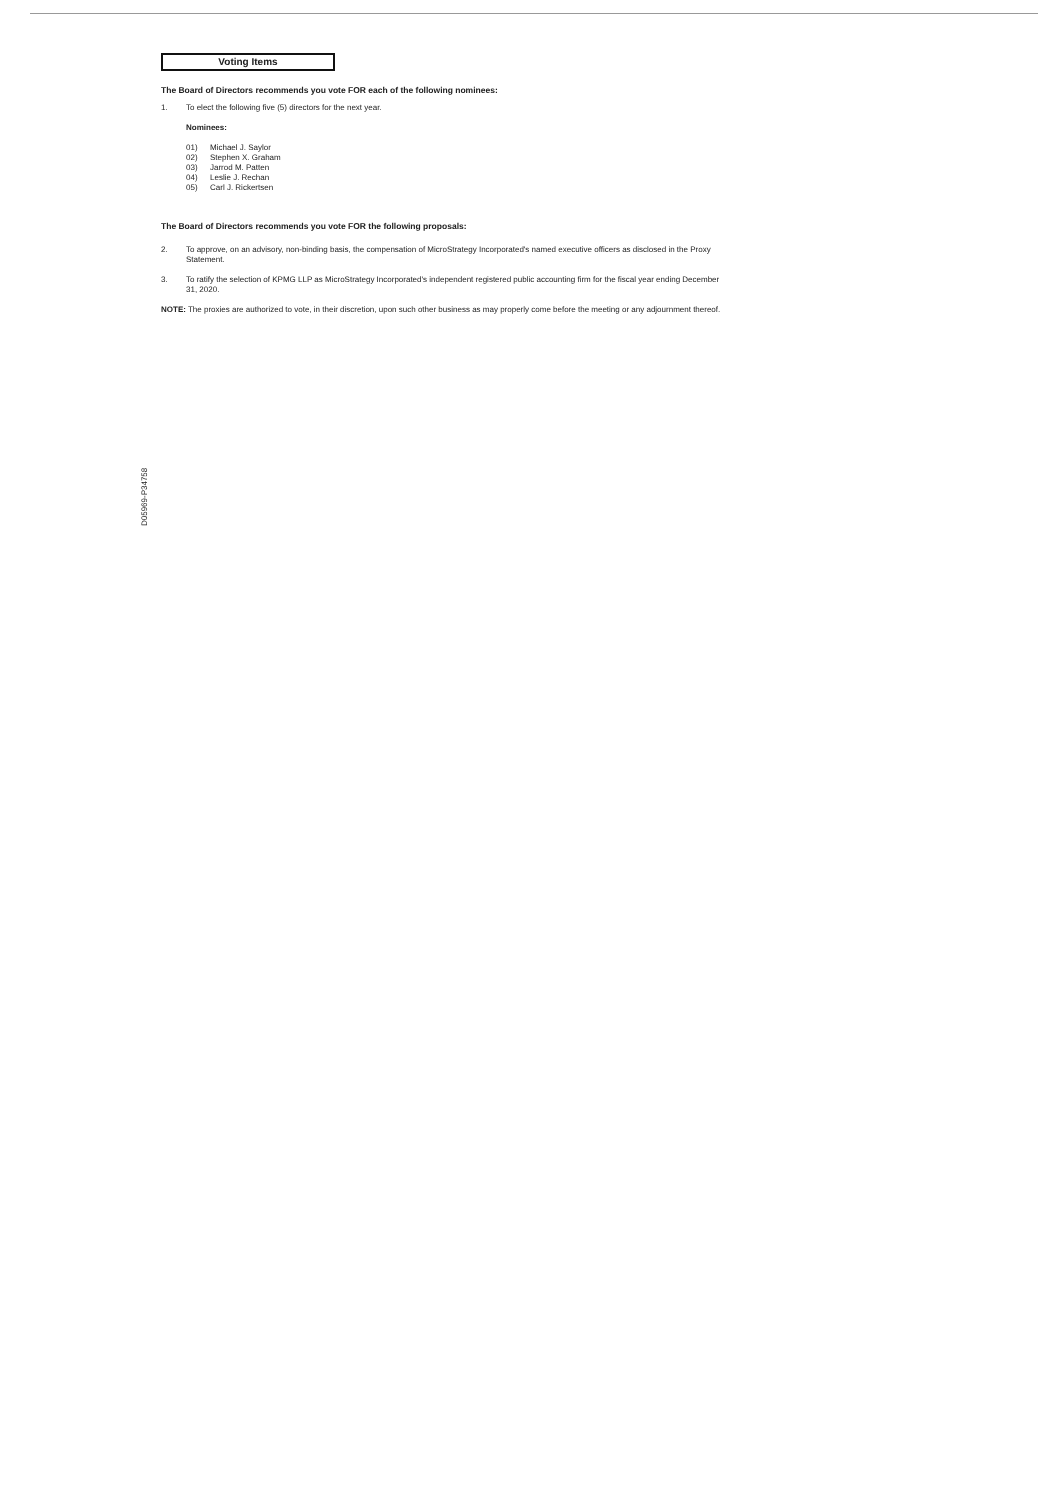Voting Items
The Board of Directors recommends you vote FOR each of the following nominees:
1. To elect the following five (5) directors for the next year.
Nominees:
01) Michael J. Saylor
02) Stephen X. Graham
03) Jarrod M. Patten
04) Leslie J. Rechan
05) Carl J. Rickertsen
The Board of Directors recommends you vote FOR the following proposals:
2. To approve, on an advisory, non-binding basis, the compensation of MicroStrategy Incorporated's named executive officers as disclosed in the Proxy Statement.
3. To ratify the selection of KPMG LLP as MicroStrategy Incorporated's independent registered public accounting firm for the fiscal year ending December 31, 2020.
NOTE: The proxies are authorized to vote, in their discretion, upon such other business as may properly come before the meeting or any adjournment thereof.
D05969-P34758